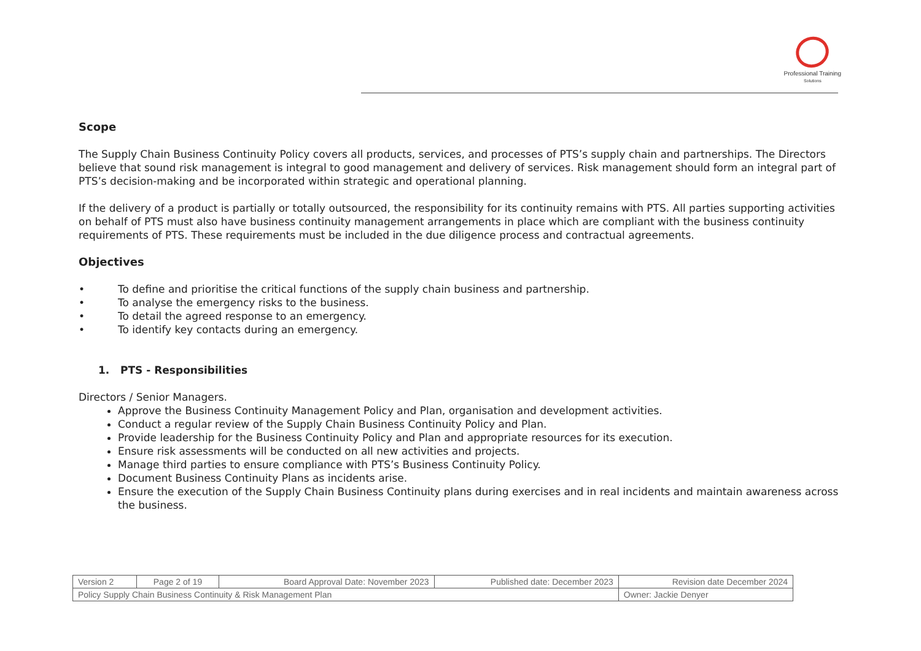Professional Training
Solutions
Scope
The Supply Chain Business Continuity Policy covers all products, services, and processes of PTS’s supply chain and partnerships. The Directors believe that sound risk management is integral to good management and delivery of services. Risk management should form an integral part of PTS’s decision-making and be incorporated within strategic and operational planning.
If the delivery of a product is partially or totally outsourced, the responsibility for its continuity remains with PTS. All parties supporting activities on behalf of PTS must also have business continuity management arrangements in place which are compliant with the business continuity requirements of PTS. These requirements must be included in the due diligence process and contractual agreements.
Objectives
• To define and prioritise the critical functions of the supply chain business and partnership.
• To analyse the emergency risks to the business.
• To detail the agreed response to an emergency.
• To identify key contacts during an emergency.
1. PTS - Responsibilities
Directors / Senior Managers.
Approve the Business Continuity Management Policy and Plan, organisation and development activities.
Conduct a regular review of the Supply Chain Business Continuity Policy and Plan.
Provide leadership for the Business Continuity Policy and Plan and appropriate resources for its execution.
Ensure risk assessments will be conducted on all new activities and projects.
Manage third parties to ensure compliance with PTS’s Business Continuity Policy.
Document Business Continuity Plans as incidents arise.
Ensure the execution of the Supply Chain Business Continuity plans during exercises and in real incidents and maintain awareness across the business.
| Version 2 | Page 2 of 19 | Board Approval Date: November 2023 | Published date: December 2023 | Revision date December 2024 |
| Policy Supply Chain Business Continuity & Risk Management Plan | | | | Owner: Jackie Denyer |